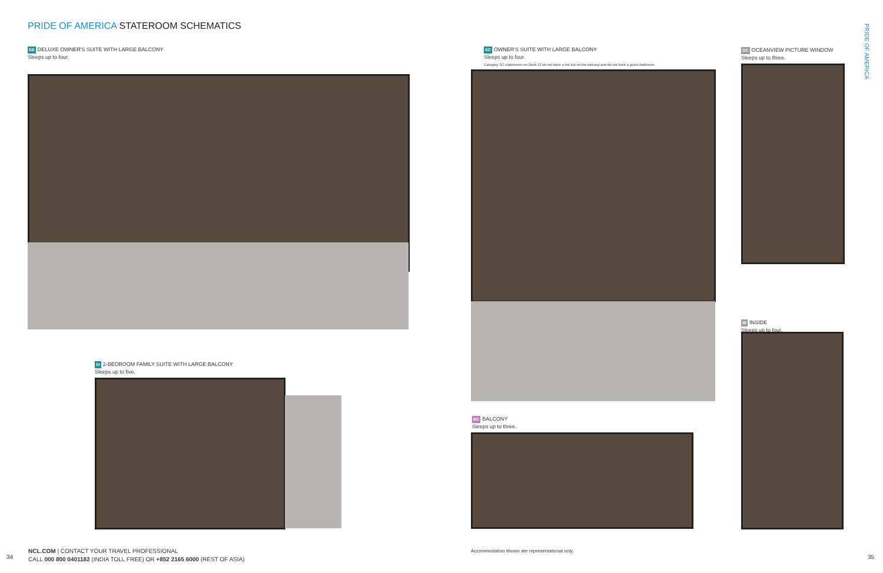PRIDE OF AMERICA STATEROOM SCHEMATICS
PRIDE OF AMERICA
SB DELUXE OWNER'S SUITE WITH LARGE BALCONY
Sleeps up to four.
SI 2-BEDROOM FAMILY SUITE WITH LARGE BALCONY
Sleeps up to five.
SC OWNER'S SUITE WITH LARGE BALCONY
Sleeps up to four.
Category SC staterooms on Deck 13 do not have a hot tub on the balcony and do not have a guest bathroom.
BC BALCONY
Sleeps up to three.
OC OCEANVIEW PICTURE WINDOW
Sleeps up to three.
IB INSIDE
Sleeps up to four.
34
NCL.COM | CONTACT YOUR TRAVEL PROFESSIONAL
CALL 000 800 0401182 (INDIA TOLL FREE) OR +852 2165 6000 (REST OF ASIA)
Accommodation shown are representational only.
35